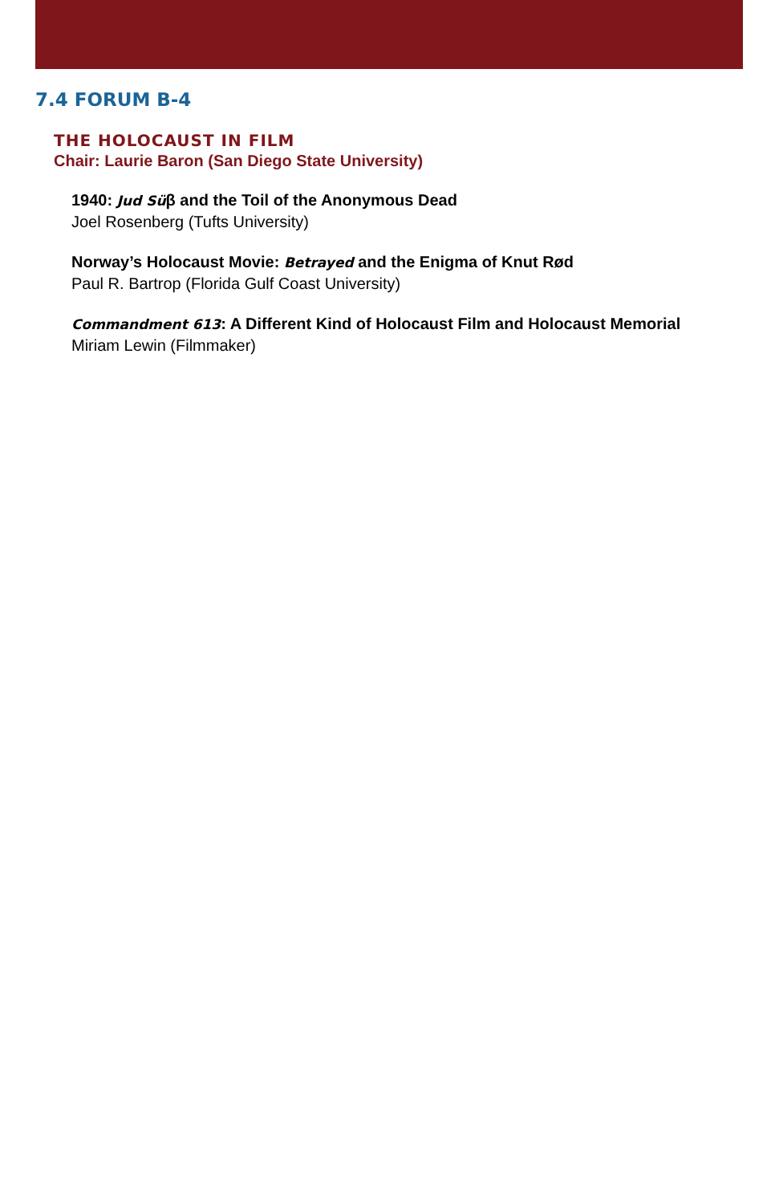7.4 FORUM B-4
THE HOLOCAUST IN FILM
Chair: Laurie Baron (San Diego State University)
1940: Jud Süβ and the Toil of the Anonymous Dead
Joel Rosenberg (Tufts University)
Norway’s Holocaust Movie: Betrayed and the Enigma of Knut Rød
Paul R. Bartrop (Florida Gulf Coast University)
Commandment 613: A Different Kind of Holocaust Film and Holocaust Memorial
Miriam Lewin (Filmmaker)